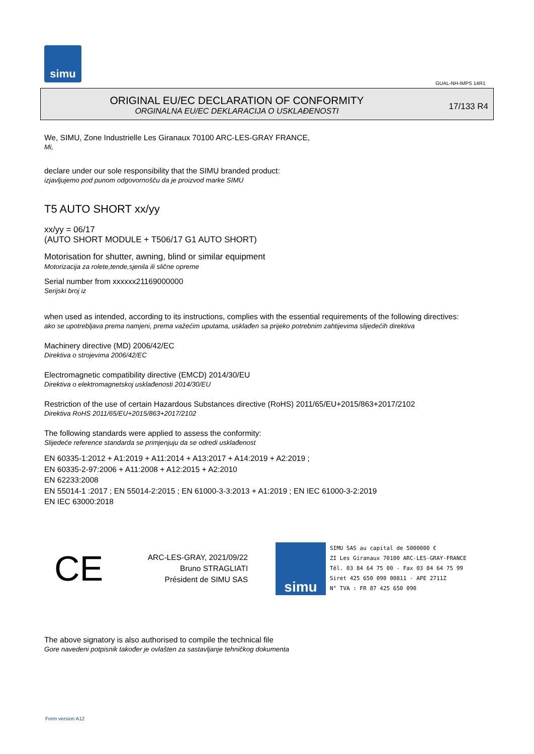simu
GUAL-NH-IMPS 14R1
ORIGINAL EU/EC DECLARATION OF CONFORMITY
ORGINALNA EU/EC DEKLARACIJA O USKLAĐENOSTI
17/133 R4
We, SIMU, Zone Industrielle Les Giranaux 70100 ARC-LES-GRAY FRANCE,
Mi,
declare under our sole responsibility that the SIMU branded product:
izjavljujemo pod punom odgovornošču da je proizvod marke SIMU
T5 AUTO SHORT xx/yy
xx/yy = 06/17
(AUTO SHORT MODULE + T506/17 G1 AUTO SHORT)
Motorisation for shutter, awning, blind or similar equipment
Motorizacija za rolete,tende,sjenila ili slične opreme
Serial number from xxxxxx21169000000
Serijski broj iz
when used as intended, according to its instructions, complies with the essential requirements of the following directives:
ako se upotrebljava prema namjeni, prema važećim uputama, usklađen sa prijeko potrebnim zahtijevima slijedećih direktiva
Machinery directive (MD) 2006/42/EC
Direktiva o strojevima 2006/42/EC
Electromagnetic compatibility directive (EMCD) 2014/30/EU
Direktiva o elektromagnetskoj usklađenosti 2014/30/EU
Restriction of the use of certain Hazardous Substances directive (RoHS) 2011/65/EU+2015/863+2017/2102
Direktiva RoHS 2011/65/EU+2015/863+2017/2102
The following standards were applied to assess the conformity:
Slijedeće reference standarda se primjenjuju da se odredi usklađenost
EN 60335-1:2012 + A1:2019 + A11:2014 + A13:2017 + A14:2019 + A2:2019 ;
EN 60335-2-97:2006 + A11:2008 + A12:2015 + A2:2010
EN 62233:2008
EN 55014-1 :2017 ; EN 55014-2:2015 ; EN 61000-3-3:2013 + A1:2019 ; EN IEC 61000-3-2:2019
EN IEC 63000:2018
CE
ARC-LES-GRAY, 2021/09/22
Bruno STRAGLIATI
Président de SIMU SAS
simu
SIMU SAS au capital de 5000000 €
ZI Les Giranaux 70100 ARC-LES-GRAY-FRANCE
Tél. 03 84 64 75 00 - Fax 03 84 64 75 99
Siret 425 650 090 00811 - APE 2711Z
N° TVA : FR 87 425 650 090
The above signatory is also authorised to compile the technical file
Gore navedeni potpisnik također je ovlašten za sastavljanje tehničkog dokumenta
Form version A12